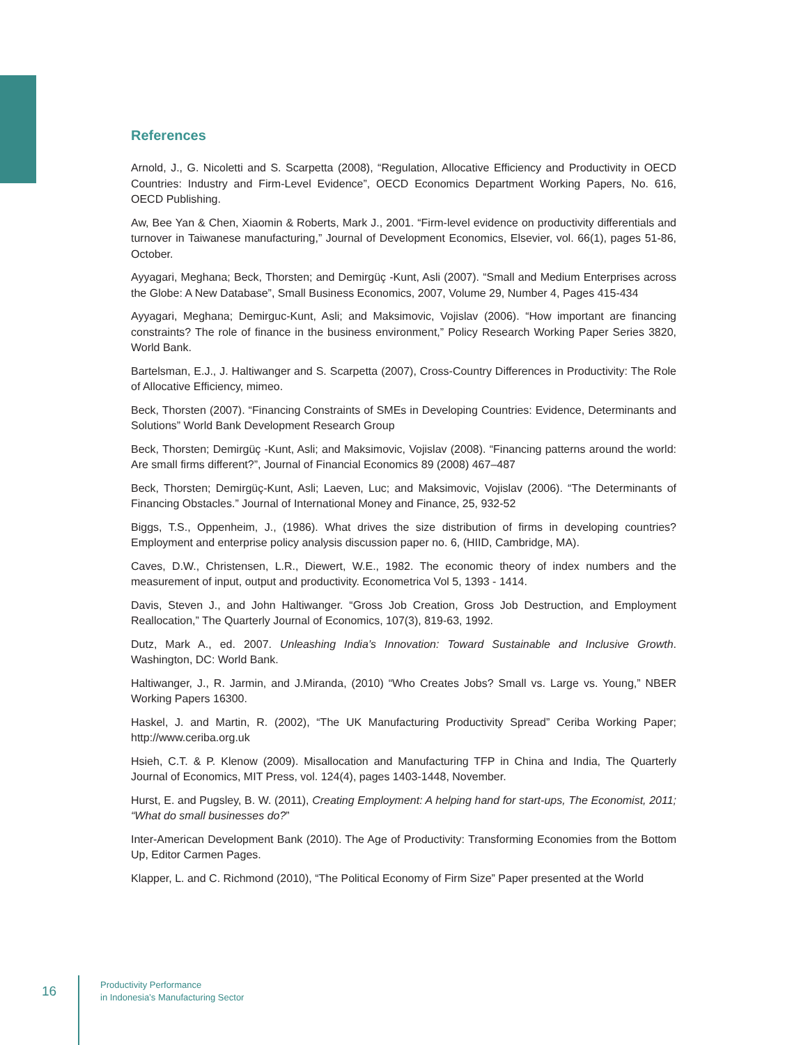References
Arnold, J., G. Nicoletti and S. Scarpetta (2008), “Regulation, Allocative Efficiency and Productivity in OECD Countries: Industry and Firm-Level Evidence”, OECD Economics Department Working Papers, No. 616, OECD Publishing.
Aw, Bee Yan & Chen, Xiaomin & Roberts, Mark J., 2001. “Firm-level evidence on productivity differentials and turnover in Taiwanese manufacturing,” Journal of Development Economics, Elsevier, vol. 66(1), pages 51-86, October.
Ayyagari, Meghana; Beck, Thorsten; and Demirgüç -Kunt, Asli (2007). “Small and Medium Enterprises across the Globe: A New Database”, Small Business Economics, 2007, Volume 29, Number 4, Pages 415-434
Ayyagari, Meghana; Demirguc-Kunt, Asli; and Maksimovic, Vojislav (2006). “How important are financing constraints? The role of finance in the business environment,” Policy Research Working Paper Series 3820, World Bank.
Bartelsman, E.J., J. Haltiwanger and S. Scarpetta (2007), Cross-Country Differences in Productivity: The Role of Allocative Efficiency, mimeo.
Beck, Thorsten (2007). “Financing Constraints of SMEs in Developing Countries: Evidence, Determinants and Solutions” World Bank Development Research Group
Beck, Thorsten; Demirgüç -Kunt, Asli; and Maksimovic, Vojislav (2008). “Financing patterns around the world: Are small firms different?”, Journal of Financial Economics 89 (2008) 467–487
Beck, Thorsten; Demirgüç-Kunt, Asli; Laeven, Luc; and Maksimovic, Vojislav (2006). “The Determinants of Financing Obstacles.” Journal of International Money and Finance, 25, 932-52
Biggs, T.S., Oppenheim, J., (1986). What drives the size distribution of firms in developing countries? Employment and enterprise policy analysis discussion paper no. 6, (HIID, Cambridge, MA).
Caves, D.W., Christensen, L.R., Diewert, W.E., 1982. The economic theory of index numbers and the measurement of input, output and productivity. Econometrica Vol 5, 1393 - 1414.
Davis, Steven J., and John Haltiwanger. “Gross Job Creation, Gross Job Destruction, and Employment Reallocation,” The Quarterly Journal of Economics, 107(3), 819-63, 1992.
Dutz, Mark A., ed. 2007. Unleashing India’s Innovation: Toward Sustainable and Inclusive Growth. Washington, DC: World Bank.
Haltiwanger, J., R. Jarmin, and J.Miranda, (2010) “Who Creates Jobs? Small vs. Large vs. Young,” NBER Working Papers 16300.
Haskel, J. and Martin, R. (2002), “The UK Manufacturing Productivity Spread” Ceriba Working Paper; http://www.ceriba.org.uk
Hsieh, C.T. & P. Klenow (2009). Misallocation and Manufacturing TFP in China and India, The Quarterly Journal of Economics, MIT Press, vol. 124(4), pages 1403-1448, November.
Hurst, E. and Pugsley, B. W. (2011), Creating Employment: A helping hand for start-ups, The Economist, 2011; “What do small businesses do?”
Inter-American Development Bank (2010). The Age of Productivity: Transforming Economies from the Bottom Up, Editor Carmen Pages.
Klapper, L. and C. Richmond (2010), “The Political Economy of Firm Size” Paper presented at the World
16
Productivity Performance
in Indonesia’s Manufacturing Sector